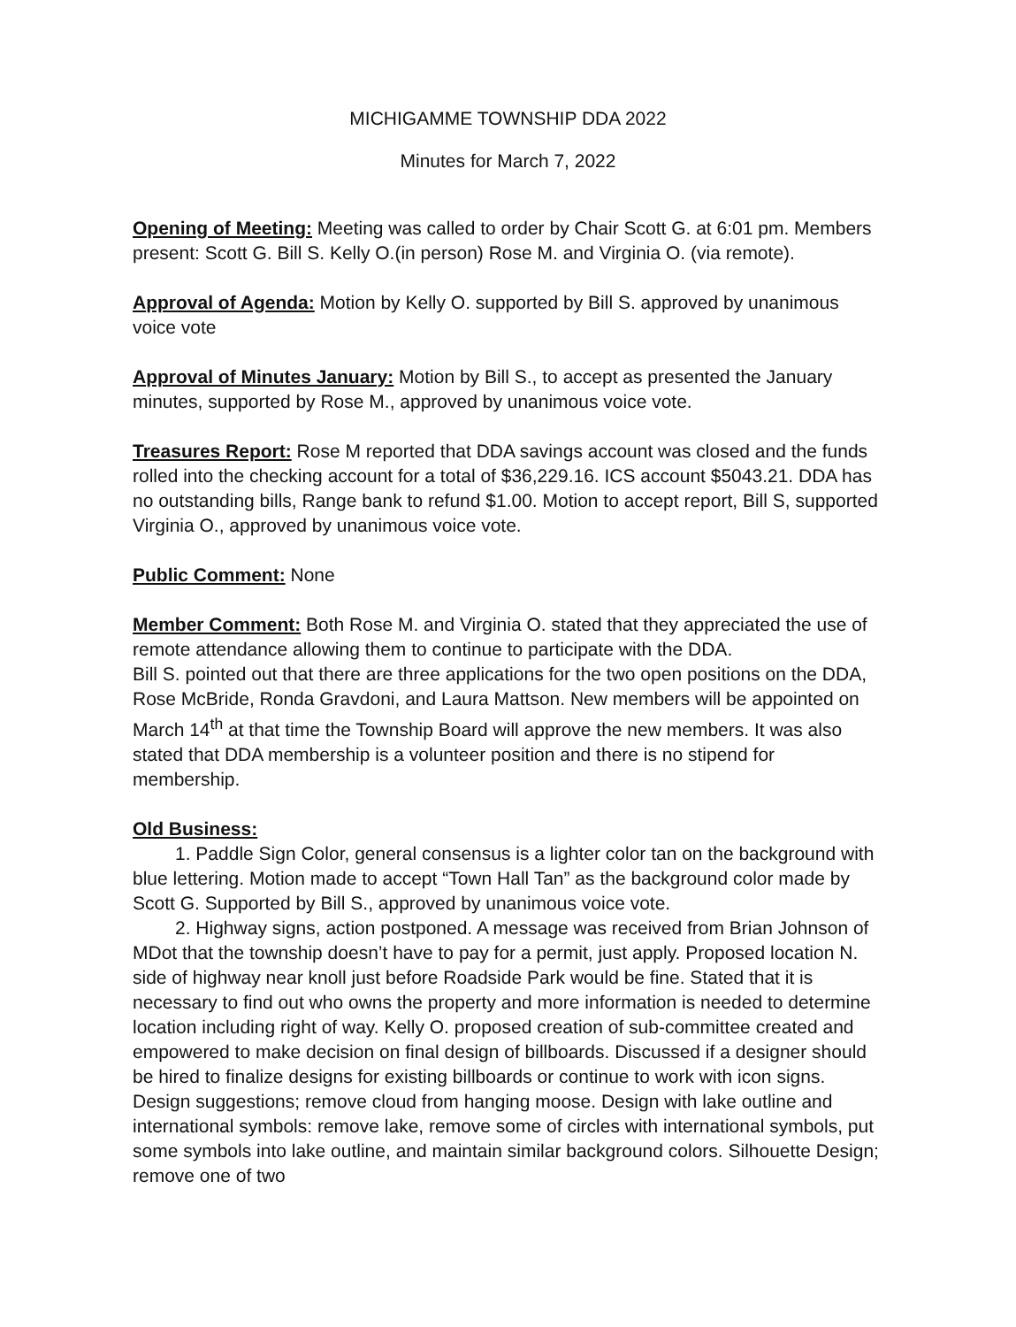MICHIGAMME TOWNSHIP DDA 2022
Minutes for March 7, 2022
Opening of Meeting: Meeting was called to order by Chair Scott G. at 6:01 pm. Members present: Scott G. Bill S. Kelly O.(in person) Rose M. and Virginia O. (via remote).
Approval of Agenda: Motion by Kelly O. supported by Bill S. approved by unanimous voice vote
Approval of Minutes January: Motion by Bill S., to accept as presented the January minutes, supported by Rose M., approved by unanimous voice vote.
Treasures Report: Rose M reported that DDA savings account was closed and the funds rolled into the checking account for a total of $36,229.16. ICS account $5043.21. DDA has no outstanding bills, Range bank to refund $1.00. Motion to accept report, Bill S, supported Virginia O., approved by unanimous voice vote.
Public Comment: None
Member Comment: Both Rose M. and Virginia O. stated that they appreciated the use of remote attendance allowing them to continue to participate with the DDA.
Bill S. pointed out that there are three applications for the two open positions on the DDA, Rose McBride, Ronda Gravdoni, and Laura Mattson. New members will be appointed on March 14<sup>th</sup> at that time the Township Board will approve the new members. It was also stated that DDA membership is a volunteer position and there is no stipend for membership.
Old Business:
1. Paddle Sign Color, general consensus is a lighter color tan on the background with blue lettering. Motion made to accept “Town Hall Tan” as the background color made by Scott G. Supported by Bill S., approved by unanimous voice vote.
2. Highway signs, action postponed. A message was received from Brian Johnson of MDot that the township doesn’t have to pay for a permit, just apply. Proposed location N. side of highway near knoll just before Roadside Park would be fine. Stated that it is necessary to find out who owns the property and more information is needed to determine location including right of way. Kelly O. proposed creation of sub-committee created and empowered to make decision on final design of billboards. Discussed if a designer should be hired to finalize designs for existing billboards or continue to work with icon signs. Design suggestions; remove cloud from hanging moose. Design with lake outline and international symbols: remove lake, remove some of circles with international symbols, put some symbols into lake outline, and maintain similar background colors. Silhouette Design; remove one of two